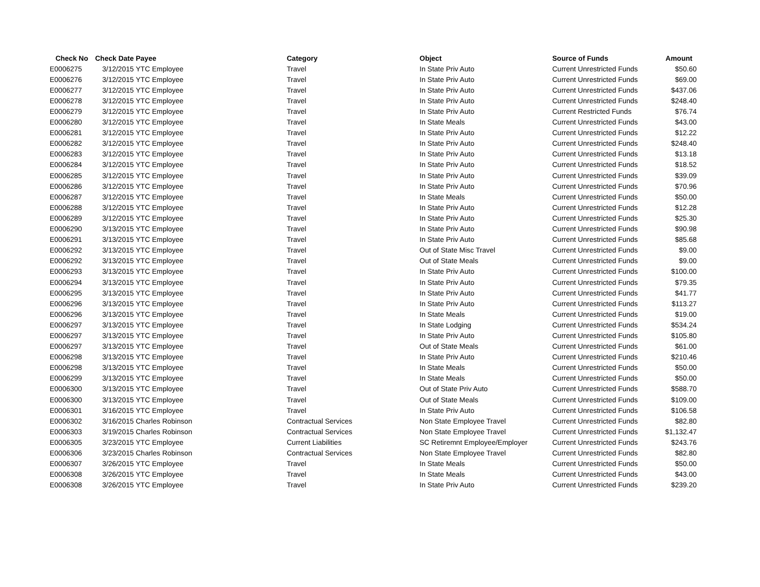| Check No | Check Date | Payee | Category | Object | Source of Funds | Amount |
| --- | --- | --- | --- | --- | --- | --- |
| E0006275 | 3/12/2015 | YTC Employee | Travel | In State Priv Auto | Current Unrestricted Funds | $50.60 |
| E0006276 | 3/12/2015 | YTC Employee | Travel | In State Priv Auto | Current Unrestricted Funds | $69.00 |
| E0006277 | 3/12/2015 | YTC Employee | Travel | In State Priv Auto | Current Unrestricted Funds | $437.06 |
| E0006278 | 3/12/2015 | YTC Employee | Travel | In State Priv Auto | Current Unrestricted Funds | $248.40 |
| E0006279 | 3/12/2015 | YTC Employee | Travel | In State Priv Auto | Current Restricted Funds | $76.74 |
| E0006280 | 3/12/2015 | YTC Employee | Travel | In State Meals | Current Unrestricted Funds | $43.00 |
| E0006281 | 3/12/2015 | YTC Employee | Travel | In State Priv Auto | Current Unrestricted Funds | $12.22 |
| E0006282 | 3/12/2015 | YTC Employee | Travel | In State Priv Auto | Current Unrestricted Funds | $248.40 |
| E0006283 | 3/12/2015 | YTC Employee | Travel | In State Priv Auto | Current Unrestricted Funds | $13.18 |
| E0006284 | 3/12/2015 | YTC Employee | Travel | In State Priv Auto | Current Unrestricted Funds | $18.52 |
| E0006285 | 3/12/2015 | YTC Employee | Travel | In State Priv Auto | Current Unrestricted Funds | $39.09 |
| E0006286 | 3/12/2015 | YTC Employee | Travel | In State Priv Auto | Current Unrestricted Funds | $70.96 |
| E0006287 | 3/12/2015 | YTC Employee | Travel | In State Meals | Current Unrestricted Funds | $50.00 |
| E0006288 | 3/12/2015 | YTC Employee | Travel | In State Priv Auto | Current Unrestricted Funds | $12.28 |
| E0006289 | 3/12/2015 | YTC Employee | Travel | In State Priv Auto | Current Unrestricted Funds | $25.30 |
| E0006290 | 3/13/2015 | YTC Employee | Travel | In State Priv Auto | Current Unrestricted Funds | $90.98 |
| E0006291 | 3/13/2015 | YTC Employee | Travel | In State Priv Auto | Current Unrestricted Funds | $85.68 |
| E0006292 | 3/13/2015 | YTC Employee | Travel | Out of State Misc Travel | Current Unrestricted Funds | $9.00 |
| E0006292 | 3/13/2015 | YTC Employee | Travel | Out of State Meals | Current Unrestricted Funds | $9.00 |
| E0006293 | 3/13/2015 | YTC Employee | Travel | In State Priv Auto | Current Unrestricted Funds | $100.00 |
| E0006294 | 3/13/2015 | YTC Employee | Travel | In State Priv Auto | Current Unrestricted Funds | $79.35 |
| E0006295 | 3/13/2015 | YTC Employee | Travel | In State Priv Auto | Current Unrestricted Funds | $41.77 |
| E0006296 | 3/13/2015 | YTC Employee | Travel | In State Priv Auto | Current Unrestricted Funds | $113.27 |
| E0006296 | 3/13/2015 | YTC Employee | Travel | In State Meals | Current Unrestricted Funds | $19.00 |
| E0006297 | 3/13/2015 | YTC Employee | Travel | In State Lodging | Current Unrestricted Funds | $534.24 |
| E0006297 | 3/13/2015 | YTC Employee | Travel | In State Priv Auto | Current Unrestricted Funds | $105.80 |
| E0006297 | 3/13/2015 | YTC Employee | Travel | Out of State Meals | Current Unrestricted Funds | $61.00 |
| E0006298 | 3/13/2015 | YTC Employee | Travel | In State Priv Auto | Current Unrestricted Funds | $210.46 |
| E0006298 | 3/13/2015 | YTC Employee | Travel | In State Meals | Current Unrestricted Funds | $50.00 |
| E0006299 | 3/13/2015 | YTC Employee | Travel | In State Meals | Current Unrestricted Funds | $50.00 |
| E0006300 | 3/13/2015 | YTC Employee | Travel | Out of State Priv Auto | Current Unrestricted Funds | $588.70 |
| E0006300 | 3/13/2015 | YTC Employee | Travel | Out of State Meals | Current Unrestricted Funds | $109.00 |
| E0006301 | 3/16/2015 | YTC Employee | Travel | In State Priv Auto | Current Unrestricted Funds | $106.58 |
| E0006302 | 3/16/2015 | Charles Robinson | Contractual Services | Non State Employee Travel | Current Unrestricted Funds | $82.80 |
| E0006303 | 3/19/2015 | Charles Robinson | Contractual Services | Non State Employee Travel | Current Unrestricted Funds | $1,132.47 |
| E0006305 | 3/23/2015 | YTC Employee | Current Liabilities | SC Retiremnt Employee/Employer | Current Unrestricted Funds | $243.76 |
| E0006306 | 3/23/2015 | Charles Robinson | Contractual Services | Non State Employee Travel | Current Unrestricted Funds | $82.80 |
| E0006307 | 3/26/2015 | YTC Employee | Travel | In State Meals | Current Unrestricted Funds | $50.00 |
| E0006308 | 3/26/2015 | YTC Employee | Travel | In State Meals | Current Unrestricted Funds | $43.00 |
| E0006308 | 3/26/2015 | YTC Employee | Travel | In State Priv Auto | Current Unrestricted Funds | $239.20 |